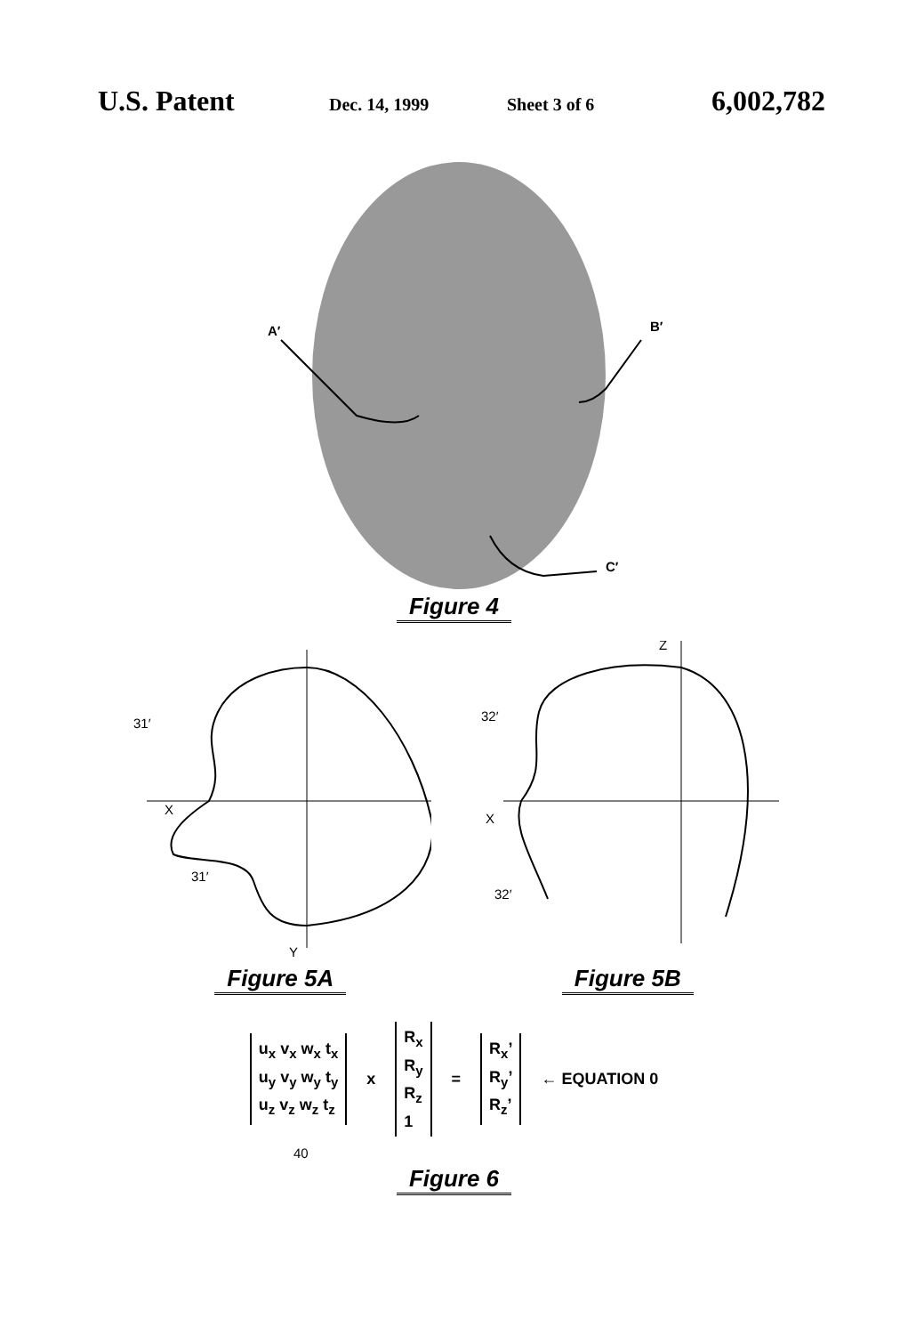U.S. Patent Dec. 14, 1999 Sheet 3 of 6 6,002,782
A′
B′
C′
Figure 4
31′
31′
X
Y
Figure 5A
32′
32′
X
Z
Figure 5B
u<sub>x</sub> v<sub>x</sub> w<sub>x</sub> t<sub>x</sub>
u<sub>y</sub> v<sub>y</sub> w<sub>y</sub> t<sub>y</sub>
u<sub>z</sub> v<sub>z</sub> w<sub>z</sub> t<sub>z</sub>
x
R<sub>x</sub>
R<sub>y</sub>
R<sub>z</sub>
1
=
R<sub>x</sub>’
R<sub>y</sub>’
R<sub>z</sub>’
← EQUATION 0
40
Figure 6